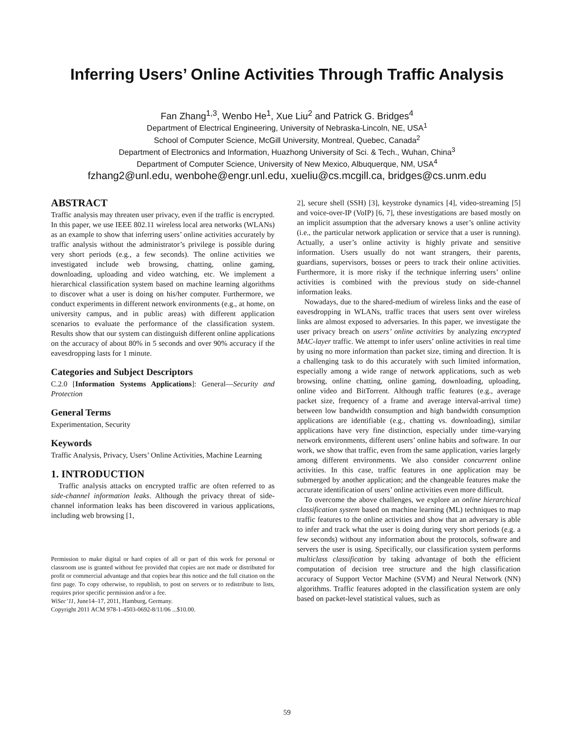Inferring Users’ Online Activities Through Traffic Analysis
Fan Zhang<sup>1,3</sup>, Wenbo He<sup>1</sup>, Xue Liu<sup>2</sup> and Patrick G. Bridges<sup>4</sup>
Department of Electrical Engineering, University of Nebraska-Lincoln, NE, USA<sup>1</sup>
School of Computer Science, McGill University, Montreal, Quebec, Canada<sup>2</sup>
Department of Electronics and Information, Huazhong University of Sci. & Tech., Wuhan, China<sup>3</sup>
Department of Computer Science, University of New Mexico, Albuquerque, NM, USA<sup>4</sup>
fzhang2@unl.edu, wenbohe@engr.unl.edu, xueliu@cs.mcgill.ca, bridges@cs.unm.edu
ABSTRACT
Traffic analysis may threaten user privacy, even if the traffic is encrypted. In this paper, we use IEEE 802.11 wireless local area networks (WLANs) as an example to show that inferring users’ online activities accurately by traffic analysis without the administrator’s privilege is possible during very short periods (e.g., a few seconds). The online activities we investigated include web browsing, chatting, online gaming, downloading, uploading and video watching, etc. We implement a hierarchical classification system based on machine learning algorithms to discover what a user is doing on his/her computer. Furthermore, we conduct experiments in different network environments (e.g., at home, on university campus, and in public areas) with different application scenarios to evaluate the performance of the classification system. Results show that our system can distinguish different online applications on the accuracy of about 80% in 5 seconds and over 90% accuracy if the eavesdropping lasts for 1 minute.
Categories and Subject Descriptors
C.2.0 [Information Systems Applications]: General—Security and Protection
General Terms
Experimentation, Security
Keywords
Traffic Analysis, Privacy, Users’ Online Activities, Machine Learning
1. INTRODUCTION
Traffic analysis attacks on encrypted traffic are often referred to as side-channel information leaks. Although the privacy threat of side-channel information leaks has been discovered in various applications, including web browsing [1,
Permission to make digital or hard copies of all or part of this work for personal or classroom use is granted without fee provided that copies are not made or distributed for profit or commercial advantage and that copies bear this notice and the full citation on the first page. To copy otherwise, to republish, to post on servers or to redistribute to lists, requires prior specific permission and/or a fee.
WiSec’11, June14–17, 2011, Hamburg, Germany.
Copyright 2011 ACM 978-1-4503-0692-8/11/06 ...$10.00.
2], secure shell (SSH) [3], keystroke dynamics [4], video-streaming [5] and voice-over-IP (VoIP) [6, 7], these investigations are based mostly on an implicit assumption that the adversary knows a user’s online activity (i.e., the particular network application or service that a user is running). Actually, a user’s online activity is highly private and sensitive information. Users usually do not want strangers, their parents, guardians, supervisors, bosses or peers to track their online activities. Furthermore, it is more risky if the technique inferring users’ online activities is combined with the previous study on side-channel information leaks.
Nowadays, due to the shared-medium of wireless links and the ease of eavesdropping in WLANs, traffic traces that users sent over wireless links are almost exposed to adversaries. In this paper, we investigate the user privacy breach on users’ online activities by analyzing encrypted MAC-layer traffic. We attempt to infer users’ online activities in real time by using no more information than packet size, timing and direction. It is a challenging task to do this accurately with such limited information, especially among a wide range of network applications, such as web browsing, online chatting, online gaming, downloading, uploading, online video and BitTorrent. Although traffic features (e.g., average packet size, frequency of a frame and average interval-arrival time) between low bandwidth consumption and high bandwidth consumption applications are identifiable (e.g., chatting vs. downloading), similar applications have very fine distinction, especially under time-varying network environments, different users’ online habits and software. In our work, we show that traffic, even from the same application, varies largely among different environments. We also consider concurrent online activities. In this case, traffic features in one application may be submerged by another application; and the changeable features make the accurate identification of users’ online activities even more difficult.
To overcome the above challenges, we explore an online hierarchical classification system based on machine learning (ML) techniques to map traffic features to the online activities and show that an adversary is able to infer and track what the user is doing during very short periods (e.g. a few seconds) without any information about the protocols, software and servers the user is using. Specifically, our classification system performs multiclass classification by taking advantage of both the efficient computation of decision tree structure and the high classification accuracy of Support Vector Machine (SVM) and Neural Network (NN) algorithms. Traffic features adopted in the classification system are only based on packet-level statistical values, such as
59